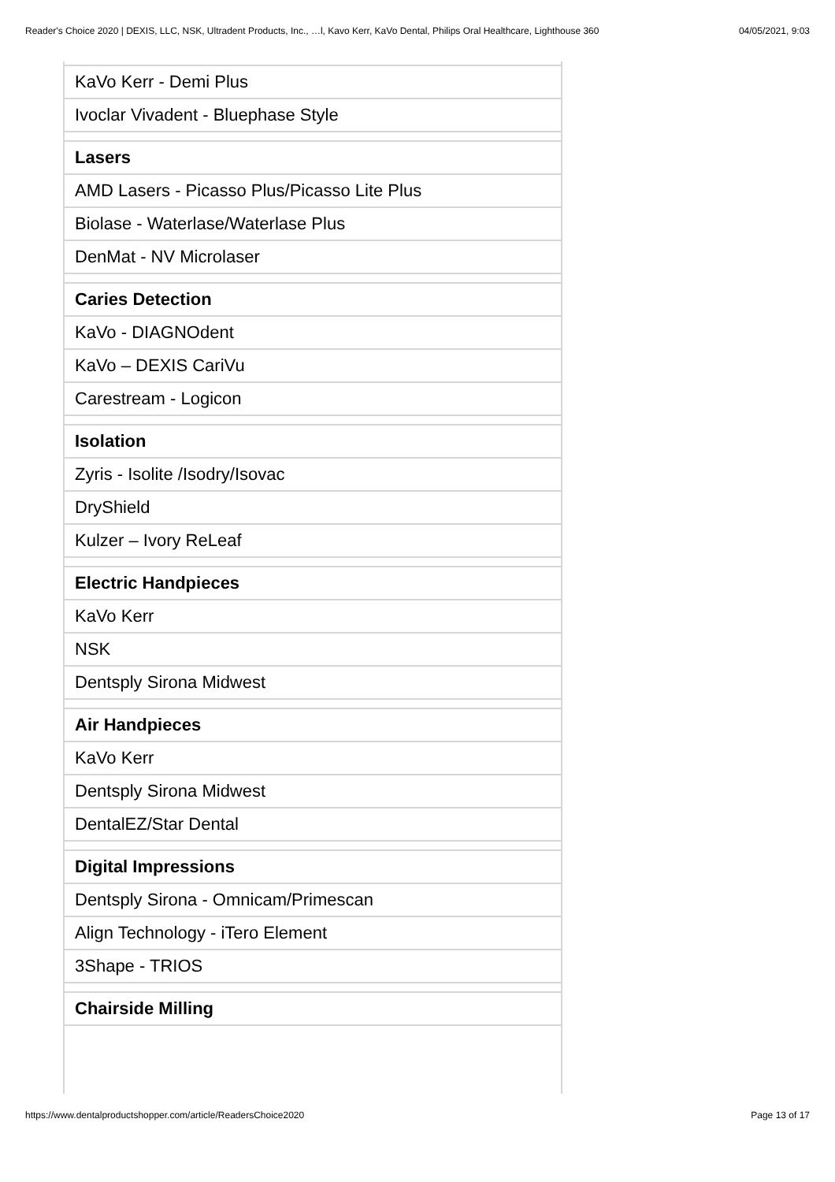Reader's Choice 2020 | DEXIS, LLC, NSK, Ultradent Products, Inc., …l, Kavo Kerr, KaVo Dental, Philips Oral Healthcare, Lighthouse 360 04/05/2021, 9:03
| KaVo Kerr - Demi Plus |
| Ivoclar Vivadent - Bluephase Style |
| Lasers |
| AMD Lasers - Picasso Plus/Picasso Lite Plus |
| Biolase - Waterlase/Waterlase Plus |
| DenMat - NV Microlaser |
| Caries Detection |
| KaVo - DIAGNOdent |
| KaVo – DEXIS CariVu |
| Carestream - Logicon |
| Isolation |
| Zyris - Isolite /Isodry/Isovac |
| DryShield |
| Kulzer – Ivory ReLeaf |
| Electric Handpieces |
| KaVo Kerr |
| NSK |
| Dentsply Sirona Midwest |
| Air Handpieces |
| KaVo Kerr |
| Dentsply Sirona Midwest |
| DentalEZ/Star Dental |
| Digital Impressions |
| Dentsply Sirona - Omnicam/Primescan |
| Align Technology - iTero Element |
| 3Shape - TRIOS |
| Chairside Milling |
https://www.dentalproductshopper.com/article/ReadersChoice2020 Page 13 of 17